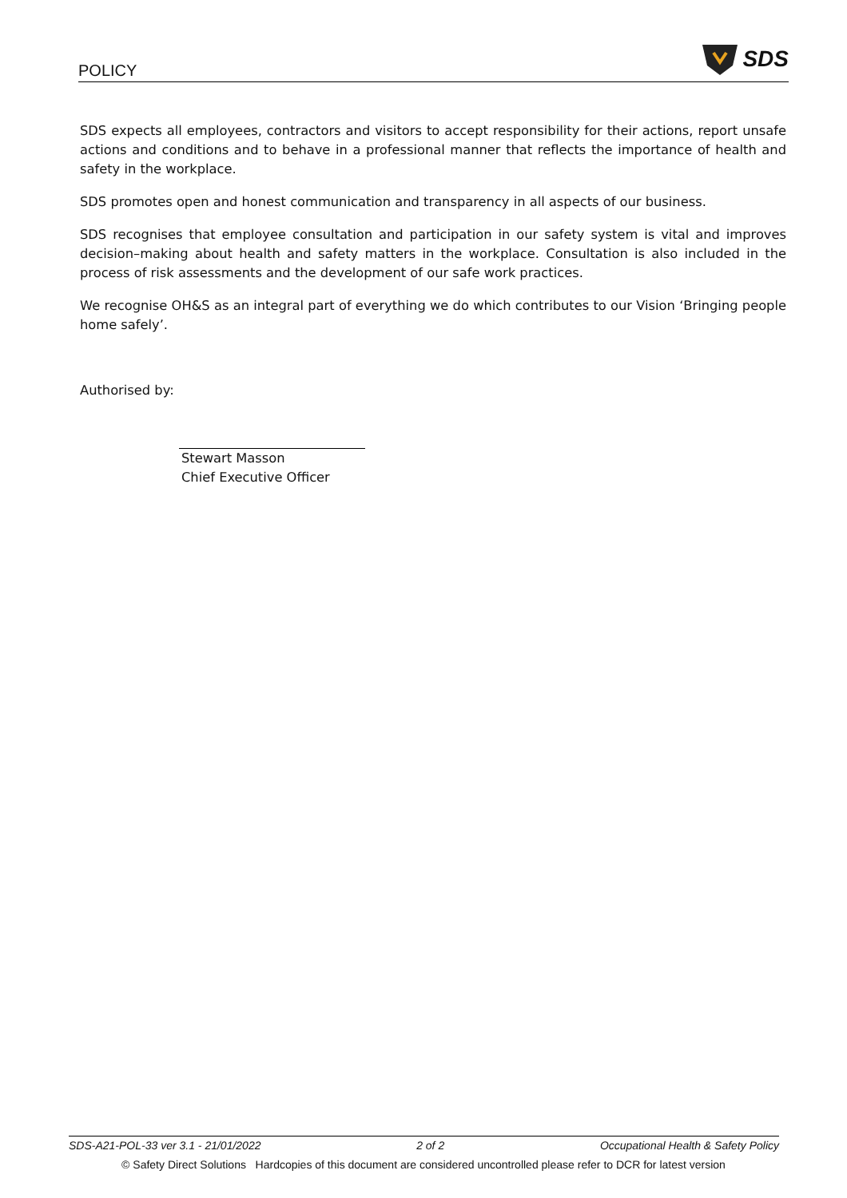POLICY SDS
SDS expects all employees, contractors and visitors to accept responsibility for their actions, report unsafe actions and conditions and to behave in a professional manner that reflects the importance of health and safety in the workplace.
SDS promotes open and honest communication and transparency in all aspects of our business.
SDS recognises that employee consultation and participation in our safety system is vital and improves decision–making about health and safety matters in the workplace. Consultation is also included in the process of risk assessments and the development of our safe work practices.
We recognise OH&S as an integral part of everything we do which contributes to our Vision ‘Bringing people home safely’.
Authorised by:
Stewart Masson
Chief Executive Officer
SDS-A21-POL-33 ver 3.1 - 21/01/2022 2 of 2 Occupational Health & Safety Policy
© Safety Direct Solutions Hardcopies of this document are considered uncontrolled please refer to DCR for latest version